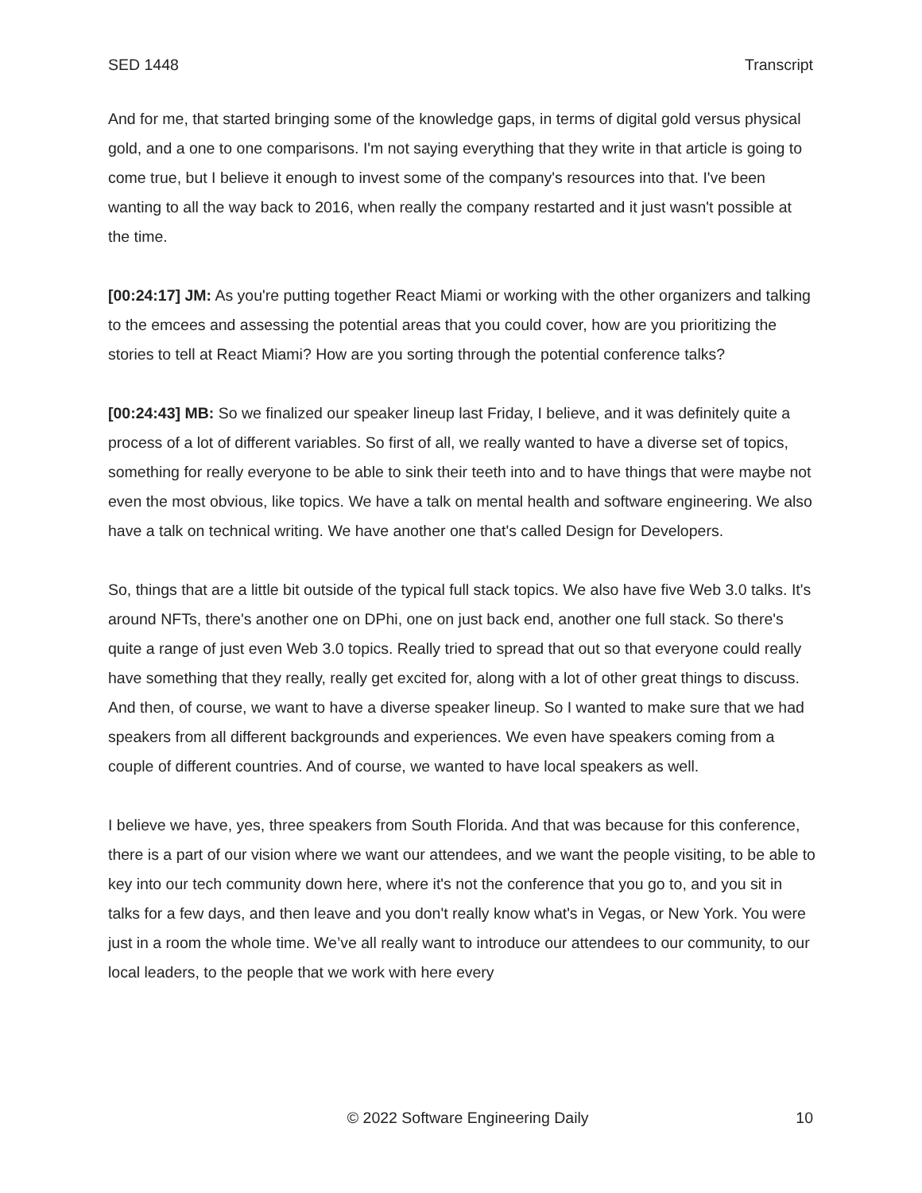SED 1448 Transcript
And for me, that started bringing some of the knowledge gaps, in terms of digital gold versus physical gold, and a one to one comparisons. I'm not saying everything that they write in that article is going to come true, but I believe it enough to invest some of the company's resources into that. I've been wanting to all the way back to 2016, when really the company restarted and it just wasn't possible at the time.
[00:24:17] JM: As you're putting together React Miami or working with the other organizers and talking to the emcees and assessing the potential areas that you could cover, how are you prioritizing the stories to tell at React Miami? How are you sorting through the potential conference talks?
[00:24:43] MB: So we finalized our speaker lineup last Friday, I believe, and it was definitely quite a process of a lot of different variables. So first of all, we really wanted to have a diverse set of topics, something for really everyone to be able to sink their teeth into and to have things that were maybe not even the most obvious, like topics. We have a talk on mental health and software engineering. We also have a talk on technical writing. We have another one that's called Design for Developers.
So, things that are a little bit outside of the typical full stack topics. We also have five Web 3.0 talks. It's around NFTs, there's another one on DPhi, one on just back end, another one full stack. So there's quite a range of just even Web 3.0 topics. Really tried to spread that out so that everyone could really have something that they really, really get excited for, along with a lot of other great things to discuss. And then, of course, we want to have a diverse speaker lineup. So I wanted to make sure that we had speakers from all different backgrounds and experiences. We even have speakers coming from a couple of different countries. And of course, we wanted to have local speakers as well.
I believe we have, yes, three speakers from South Florida. And that was because for this conference, there is a part of our vision where we want our attendees, and we want the people visiting, to be able to key into our tech community down here, where it's not the conference that you go to, and you sit in talks for a few days, and then leave and you don't really know what's in Vegas, or New York. You were just in a room the whole time. We’ve all really want to introduce our attendees to our community, to our local leaders, to the people that we work with here every
© 2022 Software Engineering Daily 10